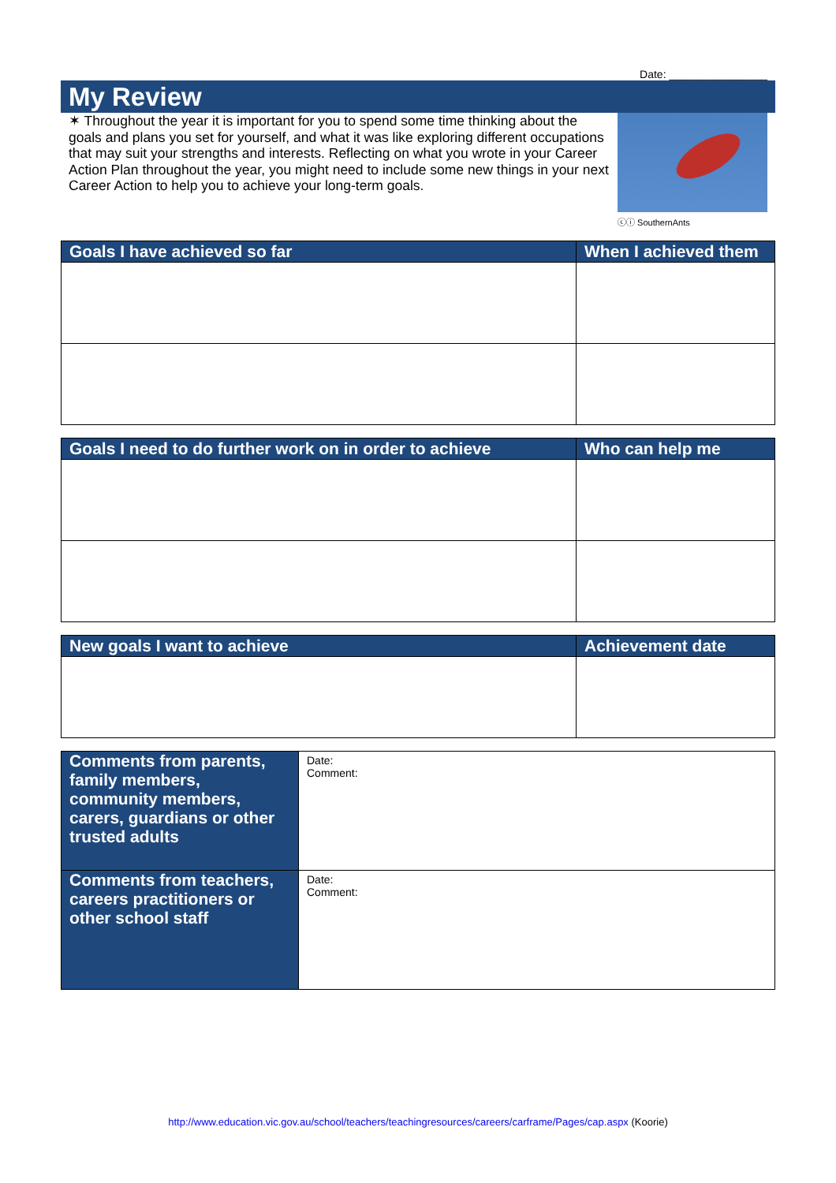Date: ________________
My Review
✶ Throughout the year it is important for you to spend some time thinking about the goals and plans you set for yourself, and what it was like exploring different occupations that may suit your strengths and interests. Reflecting on what you wrote in your Career Action Plan throughout the year, you might need to include some new things in your next Career Action to help you to achieve your long-term goals.
ⓒⓘ SouthernAnts
| Goals I have achieved so far | When I achieved them |
| --- | --- |
| Goals I need to do further work on in order to achieve | Who can help me |
| --- | --- |
| New goals I want to achieve | Achievement date |
| --- | --- |
| Comments from parents, family members, community members, carers, guardians or other trusted adults | Date: Comment: |
| Comments from teachers, careers practitioners or other school staff | Date: Comment: |
http://www.education.vic.gov.au/school/teachers/teachingresources/careers/carframe/Pages/cap.aspx (Koorie)